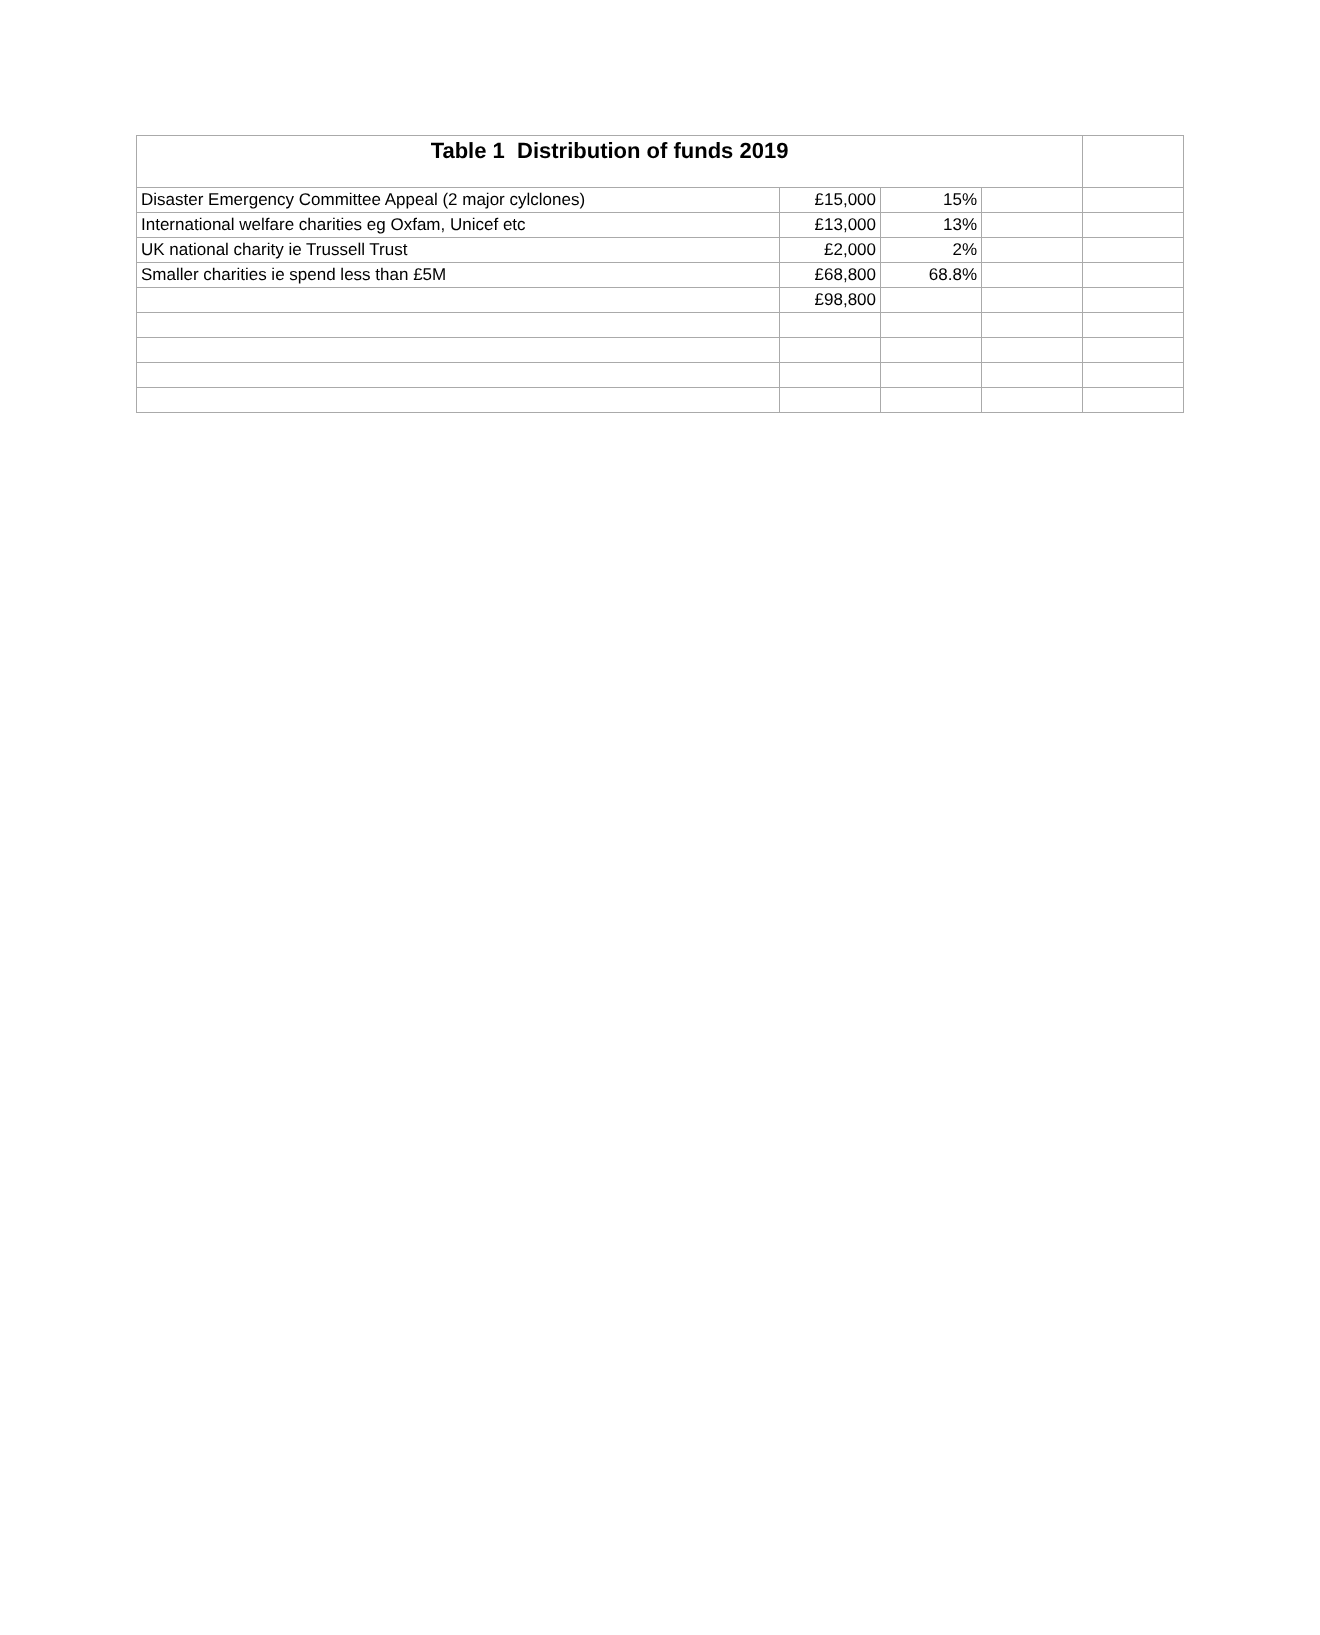| Table 1 Distribution of funds 2019 | | | | |
| Disaster Emergency Committee Appeal (2 major cylclones) | £15,000 | 15% | | |
| International welfare charities eg Oxfam, Unicef etc | £13,000 | 13% | | |
| UK national charity ie Trussell Trust | £2,000 | 2% | | |
| Smaller charities ie spend less than £5M | £68,800 | 68.8% | | |
| | £98,800 | | | |